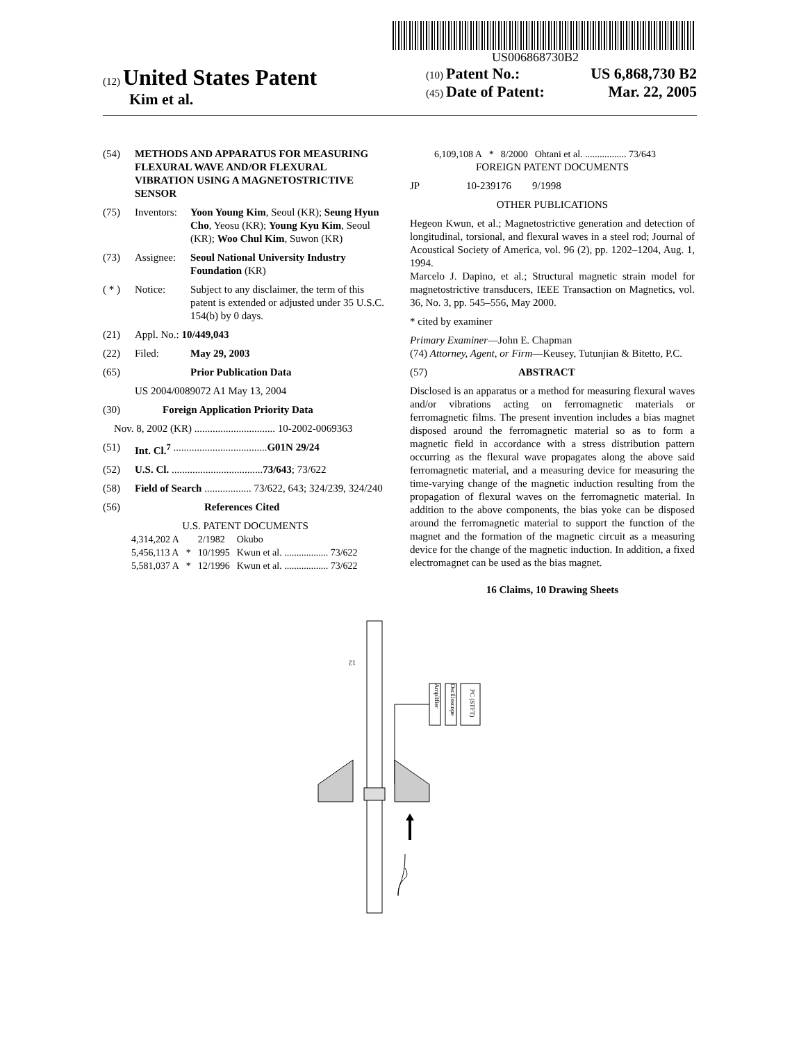US006868730B2
(12) United States Patent
Kim et al.
(10) Patent No.: US 6,868,730 B2
(45) Date of Patent: Mar. 22, 2005
(54) METHODS AND APPARATUS FOR MEASURING FLEXURAL WAVE AND/OR FLEXURAL VIBRATION USING A MAGNETOSTRICTIVE SENSOR
(75) Inventors: Yoon Young Kim, Seoul (KR); Seung Hyun Cho, Yeosu (KR); Young Kyu Kim, Seoul (KR); Woo Chul Kim, Suwon (KR)
(73) Assignee: Seoul National University Industry Foundation (KR)
( * ) Notice: Subject to any disclaimer, the term of this patent is extended or adjusted under 35 U.S.C. 154(b) by 0 days.
(21) Appl. No.: 10/449,043
(22) Filed: May 29, 2003
(65) Prior Publication Data
US 2004/0089072 A1 May 13, 2004
(30) Foreign Application Priority Data
Nov. 8, 2002 (KR) ............................... 10-2002-0069363
(51) Int. Cl.<sup>7</sup> .................................... G01N 29/24
(52) U.S. Cl. ................................... 73/643; 73/622
(58) Field of Search .................. 73/622, 643; 324/239, 324/240
(56) References Cited
U.S. PATENT DOCUMENTS
| 4,314,202 A | | 2/1982 | Okubo |
| 5,456,113 A | * | 10/1995 | Kwun et al. .................. 73/622 |
| 5,581,037 A | * | 12/1996 | Kwun et al. .................. 73/622 |
| 6,109,108 A | * | 8/2000 | Ohtani et al. ................. 73/643 |
FOREIGN PATENT DOCUMENTS
JP 10-239176 9/1998
OTHER PUBLICATIONS
Hegeon Kwun, et al.; Magnetostrictive generation and detection of longitudinal, torsional, and flexural waves in a steel rod; Journal of Acoustical Society of America, vol. 96 (2), pp. 1202–1204, Aug. 1, 1994.
Marcelo J. Dapino, et al.; Structural magnetic strain model for magnetostrictive transducers, IEEE Transaction on Magnetics, vol. 36, No. 3, pp. 545–556, May 2000.
* cited by examiner
Primary Examiner—John E. Chapman
(74) Attorney, Agent, or Firm—Keusey, Tutunjian & Bitetto, P.C.
(57) ABSTRACT
Disclosed is an apparatus or a method for measuring flexural waves and/or vibrations acting on ferromagnetic materials or ferromagnetic films. The present invention includes a bias magnet disposed around the ferromagnetic material so as to form a magnetic field in accordance with a stress distribution pattern occurring as the flexural wave propagates along the above said ferromagnetic material, and a measuring device for measuring the time-varying change of the magnetic induction resulting from the propagation of flexural waves on the ferromagnetic material. In addition to the above components, the bias yoke can be disposed around the ferromagnetic material to support the function of the magnet and the formation of the magnetic circuit as a measuring device for the change of the magnetic induction. In addition, a fixed electromagnet can be used as the bias magnet.
16 Claims, 10 Drawing Sheets
12
Amplifier
Oscilloscope
PC (STFT)